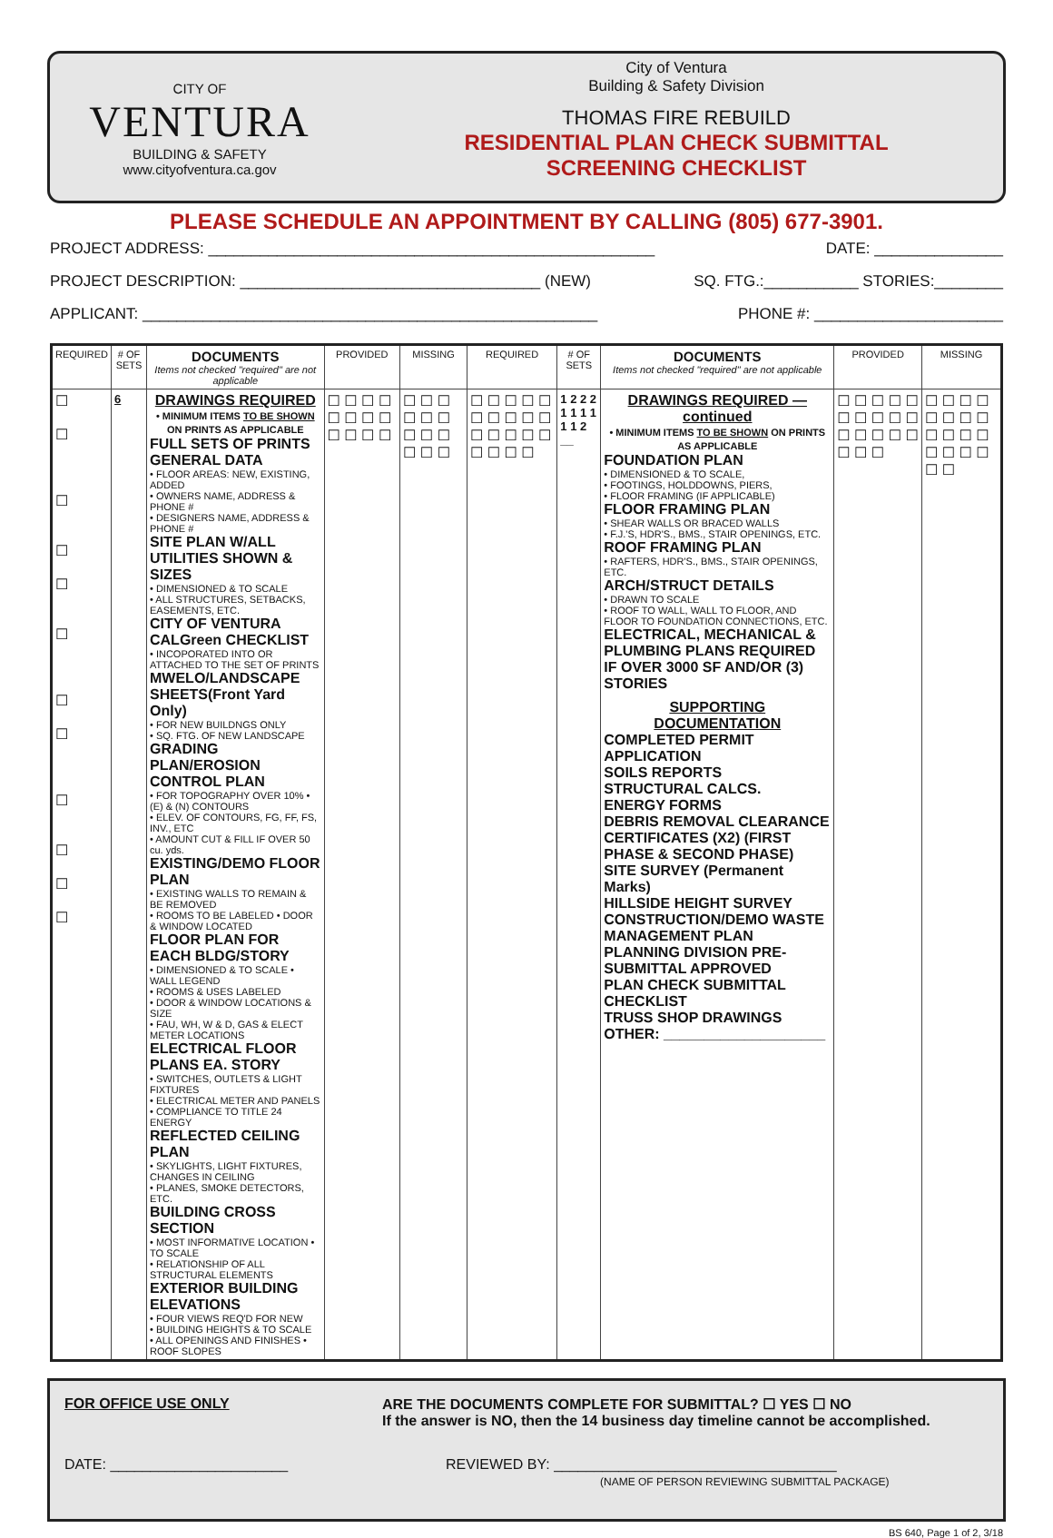CITY OF
VENTURA
BUILDING & SAFETY
www.cityofventura.ca.gov
City of Ventura
Building & Safety Division
THOMAS FIRE REBUILD
RESIDENTIAL PLAN CHECK SUBMITTAL
SCREENING CHECKLIST
PLEASE SCHEDULE AN APPOINTMENT BY CALLING (805) 677-3901.
PROJECT ADDRESS: ____________________________________________________ DATE: _______________
PROJECT DESCRIPTION: ___________________________________ (NEW) SQ. FTG.:___________ STORIES:________
APPLICANT: _____________________________________________________ PHONE #: ______________________
| REQUIRED | # OF SETS | DOCUMENTS Items not checked "required" are not applicable | PROVIDED | MISSING | REQUIRED | # OF SETS | DOCUMENTS Items not checked "required" are not applicable | PROVIDED | MISSING |
| --- | --- | --- | --- | --- | --- | --- | --- | --- | --- |
| ☐ ☐ ☐ ☐ ☐ ☐ ☐ ☐ ☐ ☐ ☐ ☐ | 6 | DRAWINGS REQUIRED • MINIMUM ITEMS TO BE SHOWN ON PRINTS AS APPLICABLE FULL SETS OF PRINTS GENERAL DATA • FLOOR AREAS: NEW, EXISTING, ADDED • OWNERS NAME, ADDRESS & PHONE # • DESIGNERS NAME, ADDRESS & PHONE # SITE PLAN W/ALL UTILITIES SHOWN & SIZES • DIMENSIONED & TO SCALE • ALL STRUCTURES, SETBACKS, EASEMENTS, ETC. CITY OF VENTURA CALGreen CHECKLIST • INCOPORATED INTO OR ATTACHED TO THE SET OF PRINTS MWELO/LANDSCAPE SHEETS(Front Yard Only) • FOR NEW BUILDNGS ONLY • SQ. FTG. OF NEW LANDSCAPE GRADING PLAN/EROSION CONTROL PLAN • FOR TOPOGRAPHY OVER 10% • (E) & (N) CONTOURS • ELEV. OF CONTOURS, FG, FF, FS, INV., ETC • AMOUNT CUT & FILL IF OVER 50 cu. yds. EXISTING/DEMO FLOOR PLAN • EXISTING WALLS TO REMAIN & BE REMOVED • ROOMS TO BE LABELED • DOOR & WINDOW LOCATED FLOOR PLAN FOR EACH BLDG/STORY • DIMENSIONED & TO SCALE • WALL LEGEND • ROOMS & USES LABELED • DOOR & WINDOW LOCATIONS & SIZE • FAU, WH, W & D, GAS & ELECT METER LOCATIONS ELECTRICAL FLOOR PLANS EA. STORY • SWITCHES, OUTLETS & LIGHT FIXTURES • ELECTRICAL METER AND PANELS • COMPLIANCE TO TITLE 24 ENERGY REFLECTED CEILING PLAN • SKYLIGHTS, LIGHT FIXTURES, CHANGES IN CEILING • PLANES, SMOKE DETECTORS, ETC. BUILDING CROSS SECTION • MOST INFORMATIVE LOCATION • TO SCALE • RELATIONSHIP OF ALL STRUCTURAL ELEMENTS EXTERIOR BUILDING ELEVATIONS • FOUR VIEWS REQ'D FOR NEW • BUILDING HEIGHTS & TO SCALE • ALL OPENINGS AND FINISHES • ROOF SLOPES | ☐ ☐ ☐ ☐ ☐ ☐ ☐ ☐ ☐ ☐ ☐ ☐ | ☐ ☐ ☐ ☐ ☐ ☐ ☐ ☐ ☐ ☐ ☐ ☐ | ☐ ☐ ☐ ☐ ☐ ☐ ☐ ☐ ☐ ☐ ☐ ☐ ☐ ☐ ☐ ☐ ☐ ☐ ☐ | 1 2 2 2 1 1 1 1 1 1 2 __ | DRAWINGS REQUIRED — continued • MINIMUM ITEMS TO BE SHOWN ON PRINTS AS APPLICABLE FOUNDATION PLAN • DIMENSIONED & TO SCALE, • FOOTINGS, HOLDDOWNS, PIERS, • FLOOR FRAMING (IF APPLICABLE) FLOOR FRAMING PLAN • SHEAR WALLS OR BRACED WALLS • F.J.'S, HDR'S., BMS., STAIR OPENINGS, ETC. ROOF FRAMING PLAN • RAFTERS, HDR'S., BMS., STAIR OPENINGS, ETC. ARCH/STRUCT DETAILS • DRAWN TO SCALE • ROOF TO WALL, WALL TO FLOOR, AND FLOOR TO FOUNDATION CONNECTIONS, ETC. ELECTRICAL, MECHANICAL & PLUMBING PLANS REQUIRED IF OVER 3000 SF AND/OR (3) STORIES SUPPORTING DOCUMENTATION COMPLETED PERMIT APPLICATION SOILS REPORTS STRUCTURAL CALCS. ENERGY FORMS DEBRIS REMOVAL CLEARANCE CERTIFICATES (X2) (FIRST PHASE & SECOND PHASE) SITE SURVEY (Permanent Marks) HILLSIDE HEIGHT SURVEY CONSTRUCTION/DEMO WASTE MANAGEMENT PLAN PLANNING DIVISION PRE-SUBMITTAL APPROVED PLAN CHECK SUBMITTAL CHECKLIST TRUSS SHOP DRAWINGS OTHER: ____________________ | ☐ ☐ ☐ ☐ ☐ ☐ ☐ ☐ ☐ ☐ ☐ ☐ ☐ ☐ ☐ ☐ ☐ ☐ | ☐ ☐ ☐ ☐ ☐ ☐ ☐ ☐ ☐ ☐ ☐ ☐ ☐ ☐ ☐ ☐ ☐ ☐ |
FOR OFFICE USE ONLY ARE THE DOCUMENTS COMPLETE FOR SUBMITTAL? ☐ YES ☐ NO
If the answer is NO, then the 14 business day timeline cannot be accomplished.
DATE: ______________________ REVIEWED BY: ___________________________________
(NAME OF PERSON REVIEWING SUBMITTAL PACKAGE)
BS 640, Page 1 of 2, 3/18